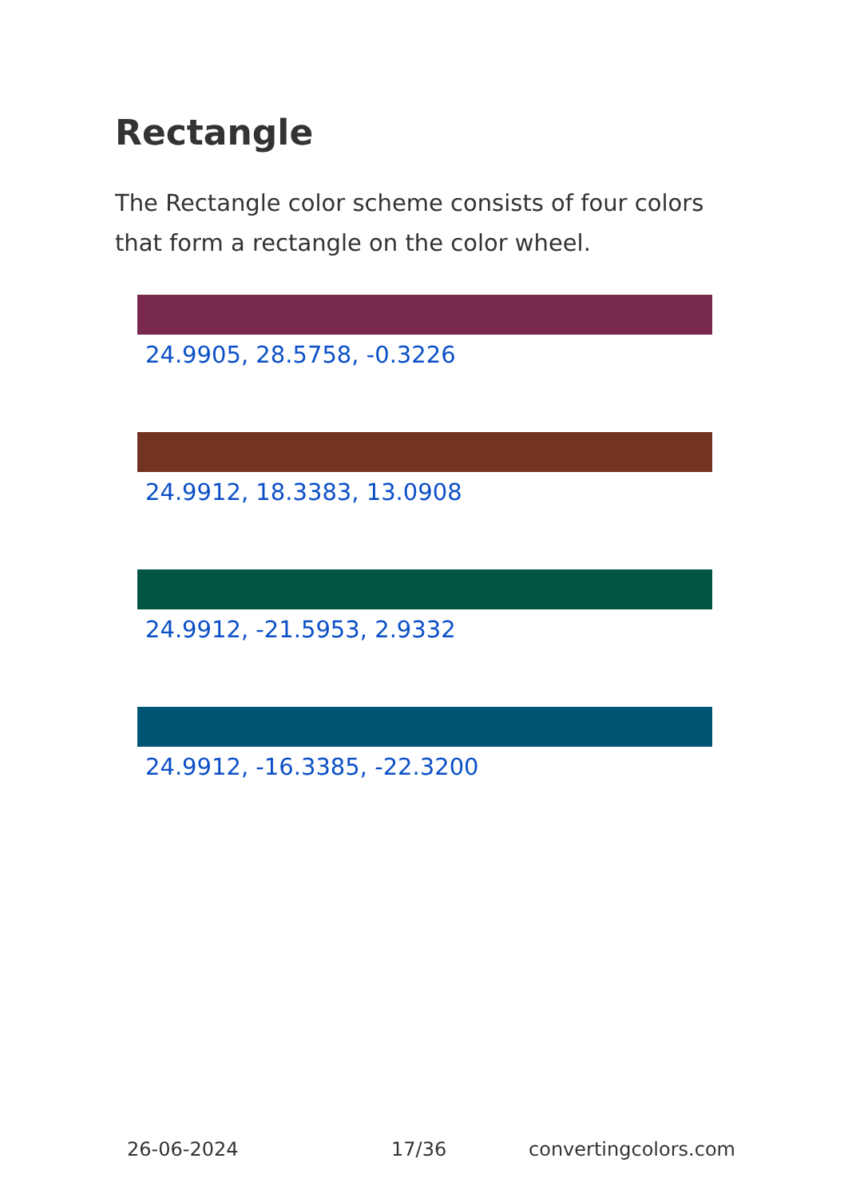Rectangle
The Rectangle color scheme consists of four colors that form a rectangle on the color wheel.
24.9905, 28.5758, -0.3226
24.9912, 18.3383, 13.0908
24.9912, -21.5953, 2.9332
24.9912, -16.3385, -22.3200
26-06-2024 17/36 convertingcolors.com